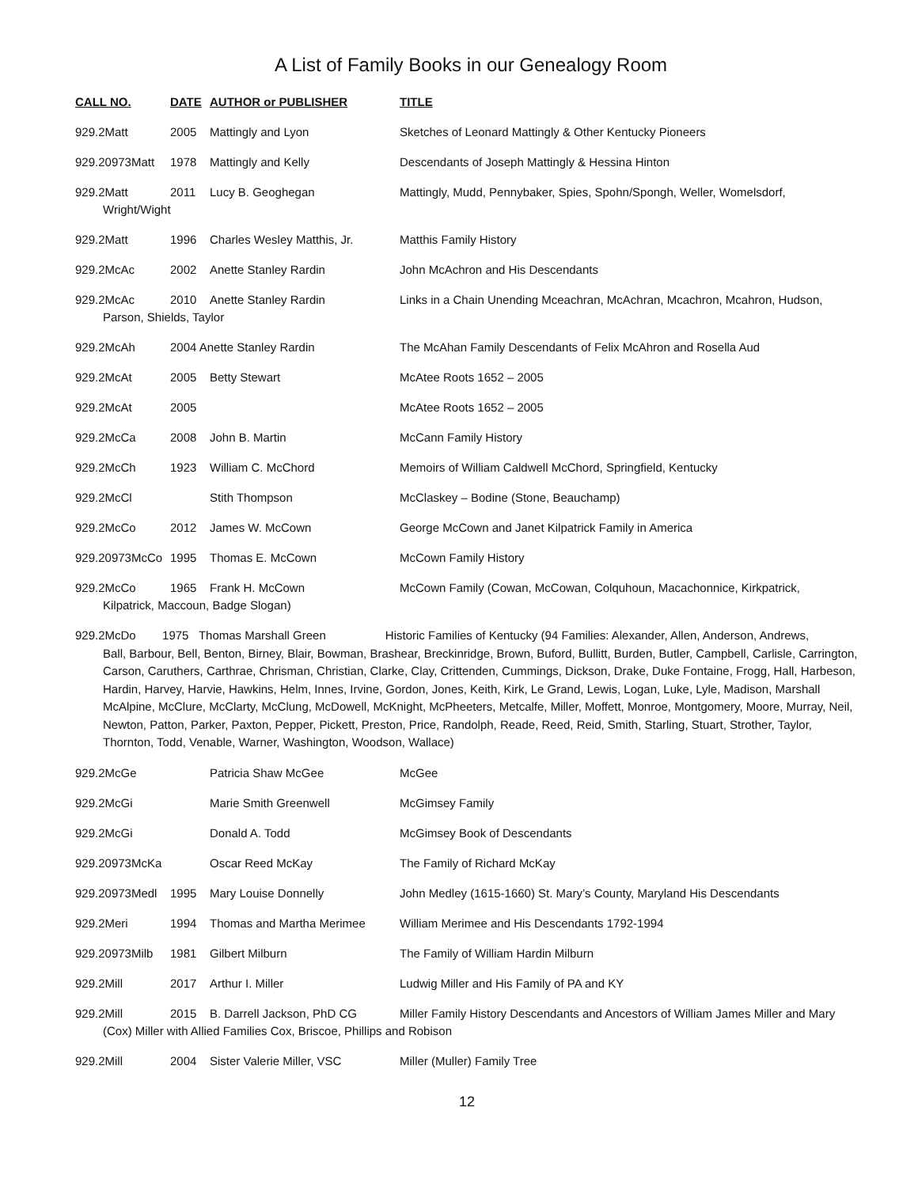A List of Family Books in our Genealogy Room
CALL NO. DATE AUTHOR or PUBLISHER TITLE
929.2Matt 2005 Mattingly and Lyon Sketches of Leonard Mattingly & Other Kentucky Pioneers
929.20973Matt 1978 Mattingly and Kelly Descendants of Joseph Mattingly & Hessina Hinton
929.2Matt 2011 Lucy B. Geoghegan Mattingly, Mudd, Pennybaker, Spies, Spohn/Spongh, Weller, Womelsdorf,
Wright/Wight
929.2Matt 1996 Charles Wesley Matthis, Jr.
Matthis Family History
929.2McAc 2002 Anette Stanley Rardin John McAchron and His Descendants
929.2McAc 2010 Anette Stanley Rardin Links in a Chain Unending Mceachran, McAchran, Mcachron, Mcahron, Hudson,
Parson, Shields, Taylor
929.2McAh 2004 Anette Stanley Rardin The McAhan Family Descendants of Felix McAhron and Rosella Aud
929.2McAt 2005 Betty Stewart McAtee Roots 1652 – 2005
929.2McAt 2005 McAtee Roots 1652 – 2005
929.2McCa 2008 John B. Martin McCann Family History
929.2McCh 1923 William C. McChord Memoirs of William Caldwell McChord, Springfield, Kentucky
929.2McCl Stith Thompson McClaskey – Bodine (Stone, Beauchamp)
929.2McCo 2012 James W. McCown George McCown and Janet Kilpatrick Family in America
929.20973McCo 1995 Thomas E. McCown McCown Family History
929.2McCo 1965 Frank H. McCown McCown Family (Cowan, McCowan, Colquhoun, Macachonnice, Kirkpatrick,
Kilpatrick, Maccoun, Badge Slogan)
929.2McDo 1975 Thomas Marshall Green Historic Families of Kentucky (94 Families: Alexander, Allen, Anderson, Andrews,
Ball, Barbour, Bell, Benton, Birney, Blair, Bowman, Brashear, Breckinridge, Brown, Buford, Bullitt, Burden, Butler, Campbell, Carlisle, Carrington, Carson, Caruthers, Carthrae, Chrisman, Christian, Clarke, Clay, Crittenden, Cummings, Dickson, Drake, Duke Fontaine, Frogg, Hall, Harbeson, Hardin, Harvey, Harvie, Hawkins, Helm, Innes, Irvine, Gordon, Jones, Keith, Kirk, Le Grand, Lewis, Logan, Luke, Lyle, Madison, Marshall McAlpine, McClure, McClarty, McClung, McDowell, McKnight, McPheeters, Metcalfe, Miller, Moffett, Monroe, Montgomery, Moore, Murray, Neil, Newton, Patton, Parker, Paxton, Pepper, Pickett, Preston, Price, Randolph, Reade, Reed, Reid, Smith, Starling, Stuart, Strother, Taylor, Thornton, Todd, Venable, Warner, Washington, Woodson, Wallace)
929.2McGe Patricia Shaw McGee McGee
929.2McGi Marie Smith Greenwell McGimsey Family
929.2McGi Donald A. Todd McGimsey Book of Descendants
929.20973McKa Oscar Reed McKay The Family of Richard McKay
929.20973Medl 1995 Mary Louise Donnelly John Medley (1615-1660) St. Mary’s County, Maryland His Descendants
929.2Meri 1994 Thomas and Martha Merimee William Merimee and His Descendants 1792-1994
929.20973Milb 1981 Gilbert Milburn The Family of William Hardin Milburn
929.2Mill 2017 Arthur I. Miller Ludwig Miller and His Family of PA and KY
929.2Mill 2015 B. Darrell Jackson, PhD CG Miller Family History Descendants and Ancestors of William James Miller and Mary
(Cox) Miller with Allied Families Cox, Briscoe, Phillips and Robison
929.2Mill 2004 Sister Valerie Miller, VSC Miller (Muller) Family Tree
12